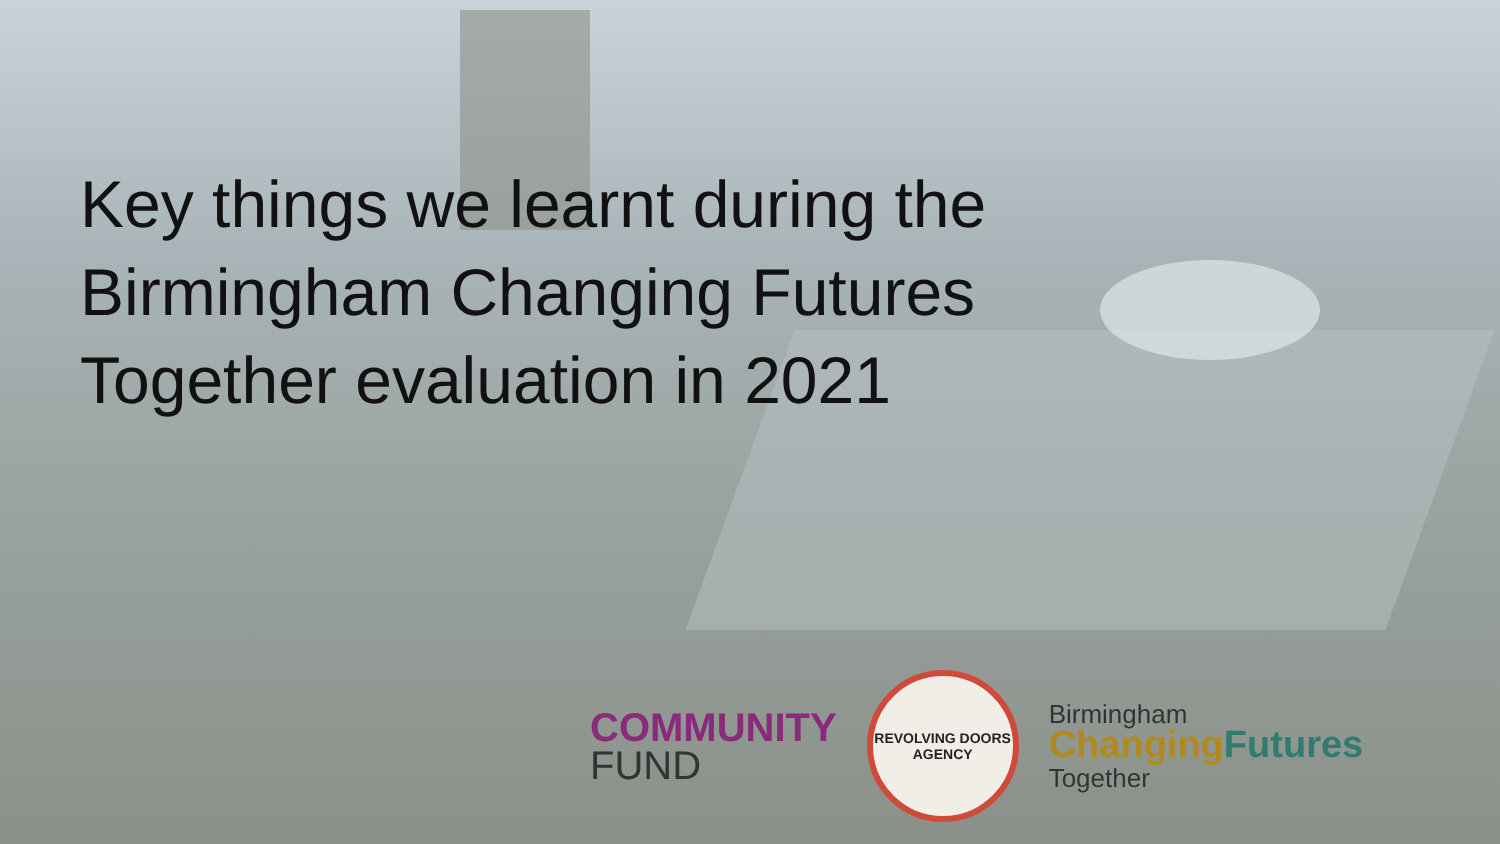Key things we learnt during the Birmingham Changing Futures Together evaluation in 2021
COMMUNITY
FUND
REVOLVING DOORS AGENCY
Birmingham
ChangingFutures
Together